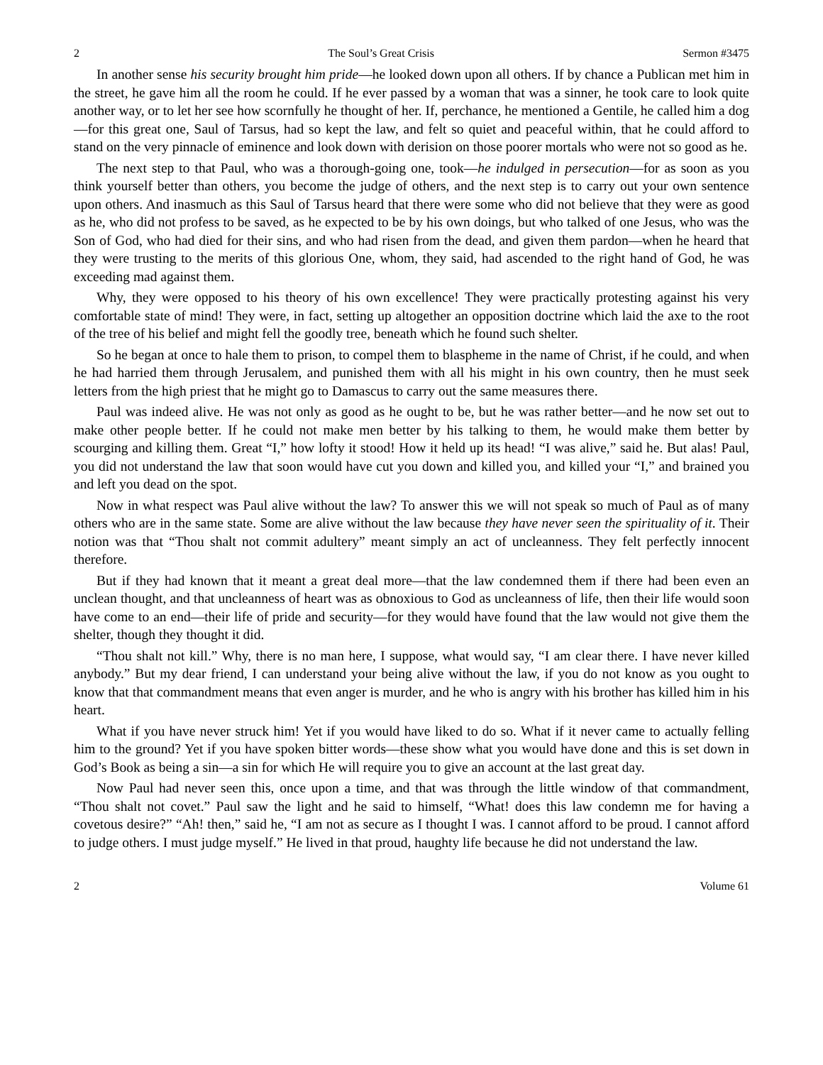2 The Soul’s Great Crisis Sermon #3475
In another sense his security brought him pride—he looked down upon all others. If by chance a Publican met him in the street, he gave him all the room he could. If he ever passed by a woman that was a sinner, he took care to look quite another way, or to let her see how scornfully he thought of her. If, perchance, he mentioned a Gentile, he called him a dog—for this great one, Saul of Tarsus, had so kept the law, and felt so quiet and peaceful within, that he could afford to stand on the very pinnacle of eminence and look down with derision on those poorer mortals who were not so good as he.
The next step to that Paul, who was a thorough-going one, took—he indulged in persecution—for as soon as you think yourself better than others, you become the judge of others, and the next step is to carry out your own sentence upon others. And inasmuch as this Saul of Tarsus heard that there were some who did not believe that they were as good as he, who did not profess to be saved, as he expected to be by his own doings, but who talked of one Jesus, who was the Son of God, who had died for their sins, and who had risen from the dead, and given them pardon—when he heard that they were trusting to the merits of this glorious One, whom, they said, had ascended to the right hand of God, he was exceeding mad against them.
Why, they were opposed to his theory of his own excellence! They were practically protesting against his very comfortable state of mind! They were, in fact, setting up altogether an opposition doctrine which laid the axe to the root of the tree of his belief and might fell the goodly tree, beneath which he found such shelter.
So he began at once to hale them to prison, to compel them to blaspheme in the name of Christ, if he could, and when he had harried them through Jerusalem, and punished them with all his might in his own country, then he must seek letters from the high priest that he might go to Damascus to carry out the same measures there.
Paul was indeed alive. He was not only as good as he ought to be, but he was rather better—and he now set out to make other people better. If he could not make men better by his talking to them, he would make them better by scourging and killing them. Great “I,” how lofty it stood! How it held up its head! “I was alive,” said he. But alas! Paul, you did not understand the law that soon would have cut you down and killed you, and killed your “I,” and brained you and left you dead on the spot.
Now in what respect was Paul alive without the law? To answer this we will not speak so much of Paul as of many others who are in the same state. Some are alive without the law because they have never seen the spirituality of it. Their notion was that “Thou shalt not commit adultery” meant simply an act of uncleanness. They felt perfectly innocent therefore.
But if they had known that it meant a great deal more—that the law condemned them if there had been even an unclean thought, and that uncleanness of heart was as obnoxious to God as uncleanness of life, then their life would soon have come to an end—their life of pride and security—for they would have found that the law would not give them the shelter, though they thought it did.
“Thou shalt not kill.” Why, there is no man here, I suppose, what would say, “I am clear there. I have never killed anybody.” But my dear friend, I can understand your being alive without the law, if you do not know as you ought to know that that commandment means that even anger is murder, and he who is angry with his brother has killed him in his heart.
What if you have never struck him! Yet if you would have liked to do so. What if it never came to actually felling him to the ground? Yet if you have spoken bitter words—these show what you would have done and this is set down in God’s Book as being a sin—a sin for which He will require you to give an account at the last great day.
Now Paul had never seen this, once upon a time, and that was through the little window of that commandment, “Thou shalt not covet.” Paul saw the light and he said to himself, “What! does this law condemn me for having a covetous desire?” “Ah! then,” said he, “I am not as secure as I thought I was. I cannot afford to be proud. I cannot afford to judge others. I must judge myself.” He lived in that proud, haughty life because he did not understand the law.
2 Volume 61